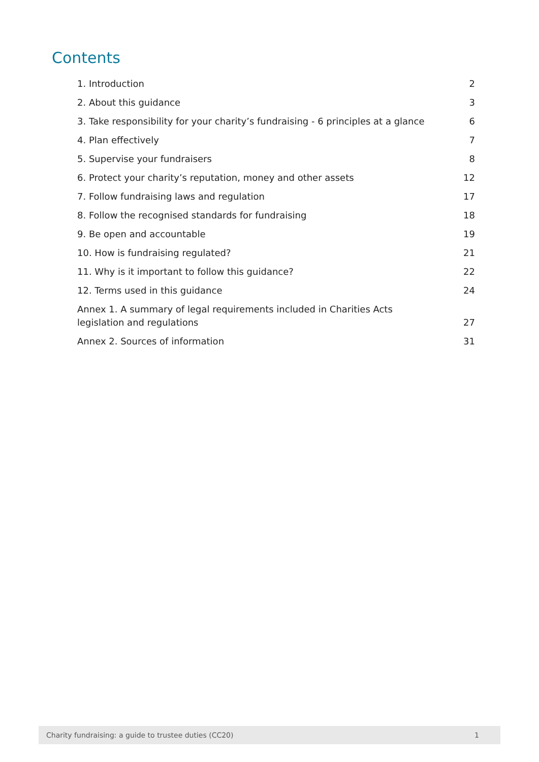Contents
1. Introduction 2
2. About this guidance 3
3. Take responsibility for your charity’s fundraising - 6 principles at a glance 6
4. Plan effectively 7
5. Supervise your fundraisers 8
6. Protect your charity’s reputation, money and other assets 12
7. Follow fundraising laws and regulation 17
8. Follow the recognised standards for fundraising 18
9. Be open and accountable 19
10. How is fundraising regulated? 21
11. Why is it important to follow this guidance? 22
12. Terms used in this guidance 24
Annex 1. A summary of legal requirements included in Charities Acts legislation and regulations 27
Annex 2. Sources of information 31
Charity fundraising: a guide to trustee duties (CC20) 1